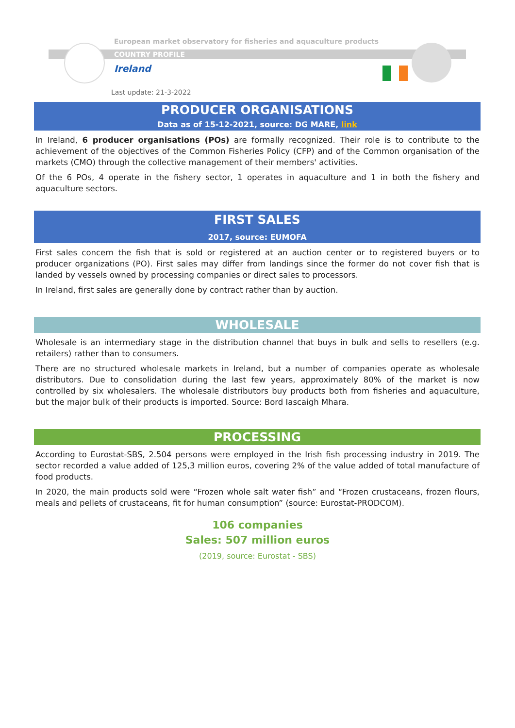European market observatory for fisheries and aquaculture products
COUNTRY PROFILE
Ireland
Last update: 21-3-2022
PRODUCER ORGANISATIONS
Data as of 15-12-2021, source: DG MARE, link
In Ireland, 6 producer organisations (POs) are formally recognized. Their role is to contribute to the achievement of the objectives of the Common Fisheries Policy (CFP) and of the Common organisation of the markets (CMO) through the collective management of their members' activities.
Of the 6 POs, 4 operate in the fishery sector, 1 operates in aquaculture and 1 in both the fishery and aquaculture sectors.
FIRST SALES
2017, source: EUMOFA
First sales concern the fish that is sold or registered at an auction center or to registered buyers or to producer organizations (PO). First sales may differ from landings since the former do not cover fish that is landed by vessels owned by processing companies or direct sales to processors.
In Ireland, first sales are generally done by contract rather than by auction.
WHOLESALE
Wholesale is an intermediary stage in the distribution channel that buys in bulk and sells to resellers (e.g. retailers) rather than to consumers.
There are no structured wholesale markets in Ireland, but a number of companies operate as wholesale distributors. Due to consolidation during the last few years, approximately 80% of the market is now controlled by six wholesalers. The wholesale distributors buy products both from fisheries and aquaculture, but the major bulk of their products is imported. Source: Bord Iascaigh Mhara.
PROCESSING
According to Eurostat-SBS, 2.504 persons were employed in the Irish fish processing industry in 2019. The sector recorded a value added of 125,3 million euros, covering 2% of the value added of total manufacture of food products.
In 2020, the main products sold were “Frozen whole salt water fish” and “Frozen crustaceans, frozen flours, meals and pellets of crustaceans, fit for human consumption” (source: Eurostat-PRODCOM).
106 companies
Sales: 507 million euros
(2019, source: Eurostat - SBS)